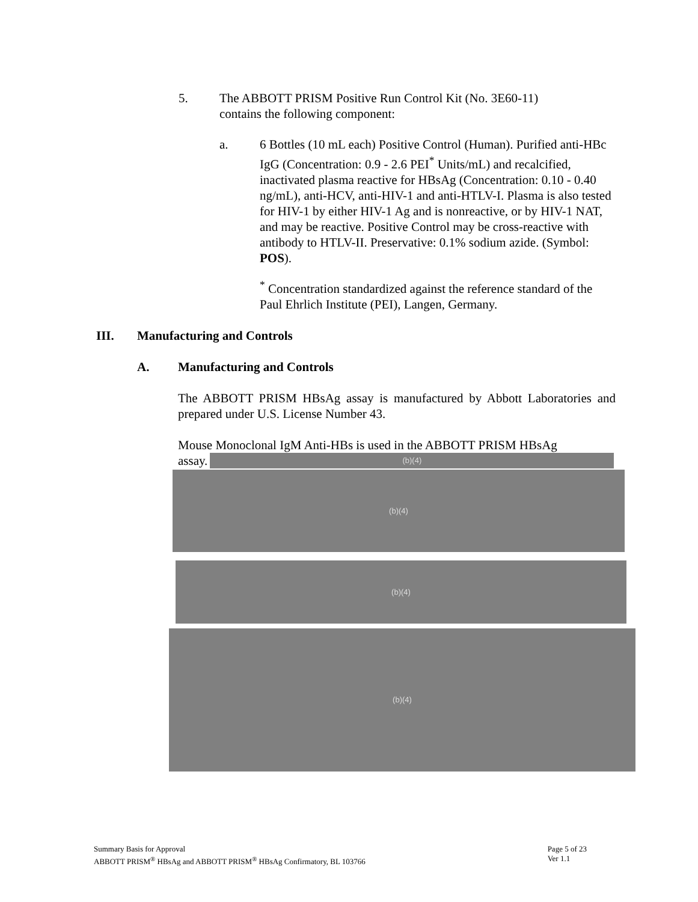5. The ABBOTT PRISM Positive Run Control Kit (No. 3E60-11) contains the following component:
a. 6 Bottles (10 mL each) Positive Control (Human). Purified anti-HBc IgG (Concentration: 0.9 - 2.6 PEI<sup>*</sup> Units/mL) and recalcified, inactivated plasma reactive for HBsAg (Concentration: 0.10 - 0.40 ng/mL), anti-HCV, anti-HIV-1 and anti-HTLV-I. Plasma is also tested for HIV-1 by either HIV-1 Ag and is nonreactive, or by HIV-1 NAT, and may be reactive. Positive Control may be cross-reactive with antibody to HTLV-II. Preservative: 0.1% sodium azide. (Symbol: POS).
<sup>*</sup> Concentration standardized against the reference standard of the Paul Ehrlich Institute (PEI), Langen, Germany.
III. Manufacturing and Controls
A. Manufacturing and Controls
The ABBOTT PRISM HBsAg assay is manufactured by Abbott Laboratories and prepared under U.S. License Number 43.
Mouse Monoclonal IgM Anti-HBs is used in the ABBOTT PRISM HBsAg
assay.
(b)(4)
(b)(4)
(b)(4)
(b)(4)
Summary Basis for Approval
ABBOTT PRISM<sup>®</sup> HBsAg and ABBOTT PRISM<sup>®</sup> HBsAg Confirmatory, BL 103766
Page 5 of 23
Ver 1.1